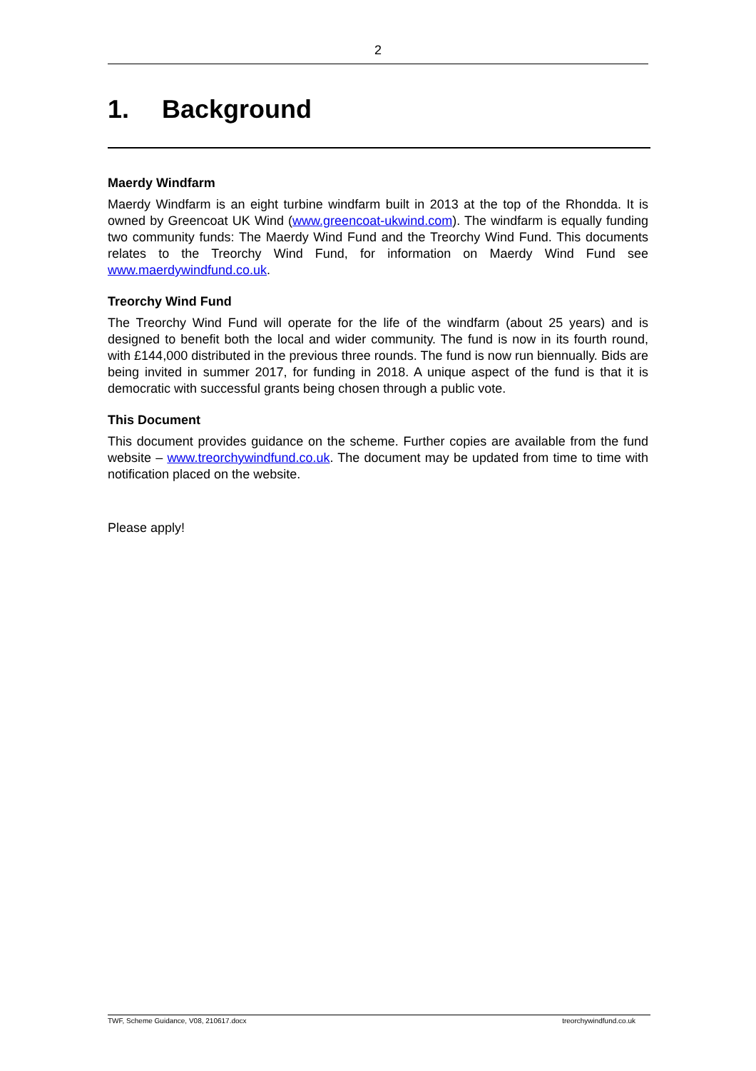2
1. Background
Maerdy Windfarm
Maerdy Windfarm is an eight turbine windfarm built in 2013 at the top of the Rhondda. It is owned by Greencoat UK Wind (www.greencoat-ukwind.com). The windfarm is equally funding two community funds: The Maerdy Wind Fund and the Treorchy Wind Fund. This documents relates to the Treorchy Wind Fund, for information on Maerdy Wind Fund see www.maerdywindfund.co.uk.
Treorchy Wind Fund
The Treorchy Wind Fund will operate for the life of the windfarm (about 25 years) and is designed to benefit both the local and wider community. The fund is now in its fourth round, with £144,000 distributed in the previous three rounds. The fund is now run biennually. Bids are being invited in summer 2017, for funding in 2018. A unique aspect of the fund is that it is democratic with successful grants being chosen through a public vote.
This Document
This document provides guidance on the scheme. Further copies are available from the fund website – www.treorchywindfund.co.uk. The document may be updated from time to time with notification placed on the website.
Please apply!
TWF, Scheme Guidance, V08, 210617.docx treorchywindfund.co.uk